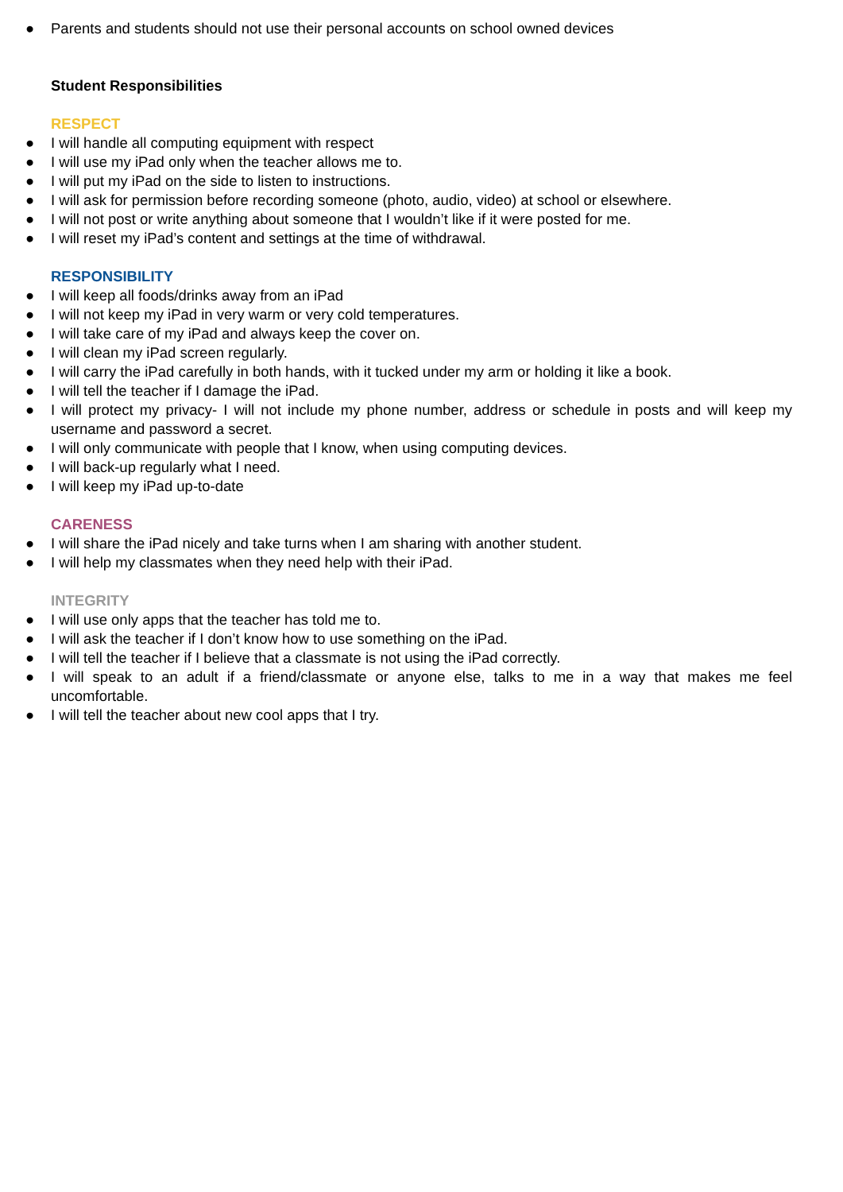● Parents and students should not use their personal accounts on school owned devices
Student Responsibilities
RESPECT
● I will handle all computing equipment with respect
● I will use my iPad only when the teacher allows me to.
● I will put my iPad on the side to listen to instructions.
● I will ask for permission before recording someone (photo, audio, video) at school or elsewhere.
● I will not post or write anything about someone that I wouldn’t like if it were posted for me.
● I will reset my iPad’s content and settings at the time of withdrawal.
RESPONSIBILITY
● I will keep all foods/drinks away from an iPad
● I will not keep my iPad in very warm or very cold temperatures.
● I will take care of my iPad and always keep the cover on.
● I will clean my iPad screen regularly.
● I will carry the iPad carefully in both hands, with it tucked under my arm or holding it like a book.
● I will tell the teacher if I damage the iPad.
● I will protect my privacy- I will not include my phone number, address or schedule in posts and will keep my username and password a secret.
● I will only communicate with people that I know, when using computing devices.
● I will back-up regularly what I need.
● I will keep my iPad up-to-date
CARENESS
● I will share the iPad nicely and take turns when I am sharing with another student.
● I will help my classmates when they need help with their iPad.
INTEGRITY
● I will use only apps that the teacher has told me to.
● I will ask the teacher if I don’t know how to use something on the iPad.
● I will tell the teacher if I believe that a classmate is not using the iPad correctly.
● I will speak to an adult if a friend/classmate or anyone else, talks to me in a way that makes me feel uncomfortable.
● I will tell the teacher about new cool apps that I try.